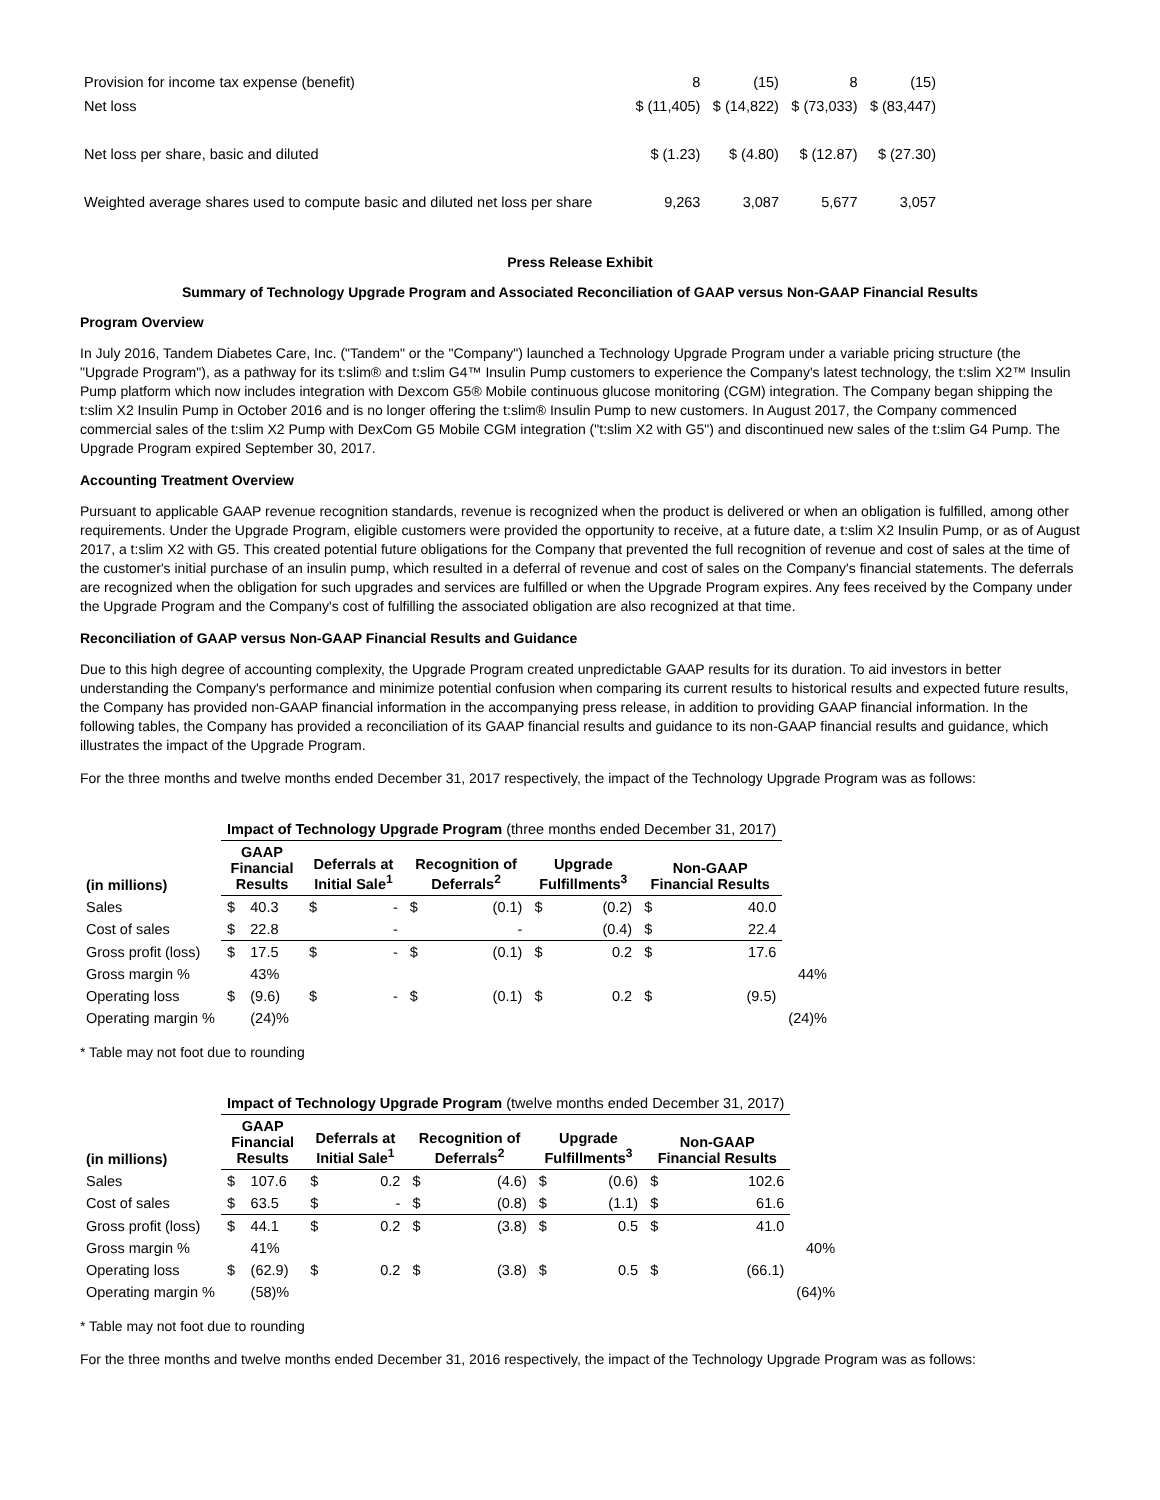| Provision for income tax expense (benefit) | 8 | (15) | 8 | (15) |
| Net loss | $ (11,405) | $ (14,822) | $ (73,033) | $ (83,447) |
| Net loss per share, basic and diluted | $ (1.23) | $ (4.80) | $ (12.87) | $ (27.30) |
| Weighted average shares used to compute basic and diluted net loss per share | 9,263 | 3,087 | 5,677 | 3,057 |
Press Release Exhibit
Summary of Technology Upgrade Program and Associated Reconciliation of GAAP versus Non-GAAP Financial Results
Program Overview
In July 2016, Tandem Diabetes Care, Inc. ("Tandem" or the "Company") launched a Technology Upgrade Program under a variable pricing structure (the "Upgrade Program"), as a pathway for its t:slim® and t:slim G4™ Insulin Pump customers to experience the Company's latest technology, the t:slim X2™ Insulin Pump platform which now includes integration with Dexcom G5® Mobile continuous glucose monitoring (CGM) integration. The Company began shipping the t:slim X2 Insulin Pump in October 2016 and is no longer offering the t:slim® Insulin Pump to new customers. In August 2017, the Company commenced commercial sales of the t:slim X2 Pump with DexCom G5 Mobile CGM integration ("t:slim X2 with G5") and discontinued new sales of the t:slim G4 Pump. The Upgrade Program expired September 30, 2017.
Accounting Treatment Overview
Pursuant to applicable GAAP revenue recognition standards, revenue is recognized when the product is delivered or when an obligation is fulfilled, among other requirements. Under the Upgrade Program, eligible customers were provided the opportunity to receive, at a future date, a t:slim X2 Insulin Pump, or as of August 2017, a t:slim X2 with G5. This created potential future obligations for the Company that prevented the full recognition of revenue and cost of sales at the time of the customer's initial purchase of an insulin pump, which resulted in a deferral of revenue and cost of sales on the Company's financial statements. The deferrals are recognized when the obligation for such upgrades and services are fulfilled or when the Upgrade Program expires. Any fees received by the Company under the Upgrade Program and the Company's cost of fulfilling the associated obligation are also recognized at that time.
Reconciliation of GAAP versus Non-GAAP Financial Results and Guidance
Due to this high degree of accounting complexity, the Upgrade Program created unpredictable GAAP results for its duration. To aid investors in better understanding the Company's performance and minimize potential confusion when comparing its current results to historical results and expected future results, the Company has provided non-GAAP financial information in the accompanying press release, in addition to providing GAAP financial information. In the following tables, the Company has provided a reconciliation of its GAAP financial results and guidance to its non-GAAP financial results and guidance, which illustrates the impact of the Upgrade Program.
For the three months and twelve months ended December 31, 2017 respectively, the impact of the Technology Upgrade Program was as follows:
| | Impact of Technology Upgrade Program (three months ended December 31, 2017) | | | | | | | | | | |
| (in millions) | GAAP Financial Results | | Deferrals at Initial Sale<sup>1</sup> | | Recognition of Deferrals<sup>2</sup> | | Upgrade Fulfillments<sup>3</sup> | | Non-GAAP Financial Results | | |
| Sales | $ | 40.3 | $ | - | $ | (0.1) | $ | (0.2) | $ | 40.0 | |
| Cost of sales | $ | 22.8 | | - | | - | | (0.4) | $ | 22.4 | |
| Gross profit (loss) | $ | 17.5 | $ | - | $ | (0.1) | $ | 0.2 | $ | 17.6 | |
| Gross margin % | | 43% | | | | | | | | | 44% |
| Operating loss | $ | (9.6) | $ | - | $ | (0.1) | $ | 0.2 | $ | (9.5) | |
| Operating margin % | | (24)% | | | | | | | | | (24)% |
* Table may not foot due to rounding
| | Impact of Technology Upgrade Program (twelve months ended December 31, 2017) | | | | | | | | | | |
| (in millions) | GAAP Financial Results | | Deferrals at Initial Sale<sup>1</sup> | | Recognition of Deferrals<sup>2</sup> | | Upgrade Fulfillments<sup>3</sup> | | Non-GAAP Financial Results | | |
| Sales | $ | 107.6 | $ | 0.2 | $ | (4.6) | $ | (0.6) | $ | 102.6 | |
| Cost of sales | $ | 63.5 | $ | - | $ | (0.8) | $ | (1.1) | $ | 61.6 | |
| Gross profit (loss) | $ | 44.1 | $ | 0.2 | $ | (3.8) | $ | 0.5 | $ | 41.0 | |
| Gross margin % | | 41% | | | | | | | | | 40% |
| Operating loss | $ | (62.9) | $ | 0.2 | $ | (3.8) | $ | 0.5 | $ | (66.1) | |
| Operating margin % | | (58)% | | | | | | | | | (64)% |
* Table may not foot due to rounding
For the three months and twelve months ended December 31, 2016 respectively, the impact of the Technology Upgrade Program was as follows: